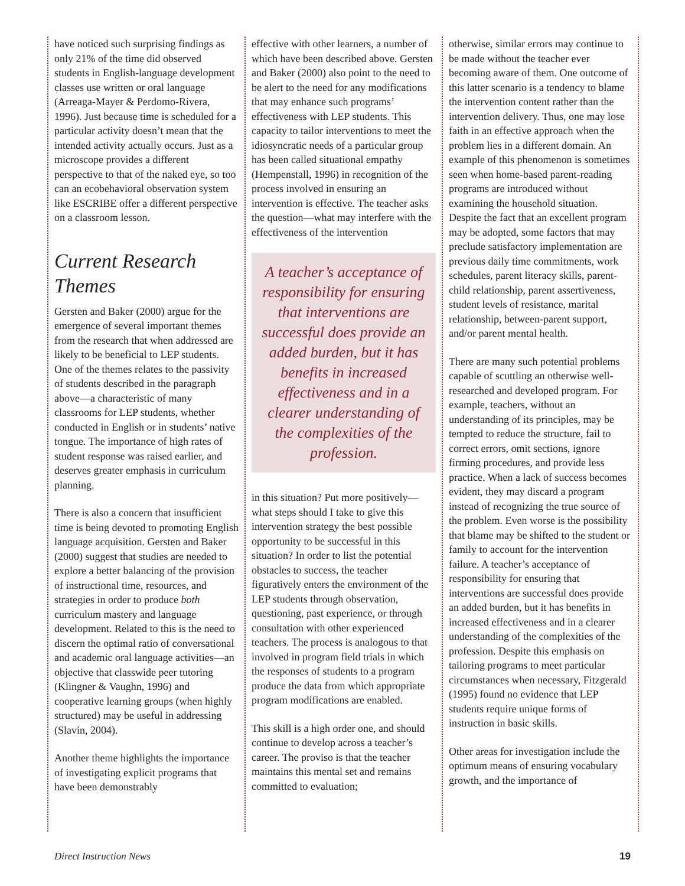have noticed such surprising findings as only 21% of the time did observed students in English-language development classes use written or oral language (Arreaga-Mayer & Perdomo-Rivera, 1996). Just because time is scheduled for a particular activity doesn’t mean that the intended activity actually occurs. Just as a microscope provides a different perspective to that of the naked eye, so too can an ecobehavioral observation system like ESCRIBE offer a different perspective on a classroom lesson.
Current Research Themes
Gersten and Baker (2000) argue for the emergence of several important themes from the research that when addressed are likely to be beneficial to LEP students. One of the themes relates to the passivity of students described in the paragraph above—a characteristic of many classrooms for LEP students, whether conducted in English or in students’ native tongue. The importance of high rates of student response was raised earlier, and deserves greater emphasis in curriculum planning.
There is also a concern that insufficient time is being devoted to promoting English language acquisition. Gersten and Baker (2000) suggest that studies are needed to explore a better balancing of the provision of instructional time, resources, and strategies in order to produce both curriculum mastery and language development. Related to this is the need to discern the optimal ratio of conversational and academic oral language activities—an objective that classwide peer tutoring (Klingner & Vaughn, 1996) and cooperative learning groups (when highly structured) may be useful in addressing (Slavin, 2004).
Another theme highlights the importance of investigating explicit programs that have been demonstrably
effective with other learners, a number of which have been described above. Gersten and Baker (2000) also point to the need to be alert to the need for any modifications that may enhance such programs’ effectiveness with LEP students. This capacity to tailor interventions to meet the idiosyncratic needs of a particular group has been called situational empathy (Hempenstall, 1996) in recognition of the process involved in ensuring an intervention is effective. The teacher asks the question—what may interfere with the effectiveness of the intervention
A teacher’s acceptance of responsibility for ensuring that interventions are successful does provide an added burden, but it has benefits in increased effectiveness and in a clearer understanding of the complexities of the profession.
in this situation? Put more positively—what steps should I take to give this intervention strategy the best possible opportunity to be successful in this situation? In order to list the potential obstacles to success, the teacher figuratively enters the environment of the LEP students through observation, questioning, past experience, or through consultation with other experienced teachers. The process is analogous to that involved in program field trials in which the responses of students to a program produce the data from which appropriate program modifications are enabled.
This skill is a high order one, and should continue to develop across a teacher’s career. The proviso is that the teacher maintains this mental set and remains committed to evaluation;
otherwise, similar errors may continue to be made without the teacher ever becoming aware of them. One outcome of this latter scenario is a tendency to blame the intervention content rather than the intervention delivery. Thus, one may lose faith in an effective approach when the problem lies in a different domain. An example of this phenomenon is sometimes seen when home-based parent-reading programs are introduced without examining the household situation. Despite the fact that an excellent program may be adopted, some factors that may preclude satisfactory implementation are previous daily time commitments, work schedules, parent literacy skills, parent-child relationship, parent assertiveness, student levels of resistance, marital relationship, between-parent support, and/or parent mental health.
There are many such potential problems capable of scuttling an otherwise well-researched and developed program. For example, teachers, without an understanding of its principles, may be tempted to reduce the structure, fail to correct errors, omit sections, ignore firming procedures, and provide less practice. When a lack of success becomes evident, they may discard a program instead of recognizing the true source of the problem. Even worse is the possibility that blame may be shifted to the student or family to account for the intervention failure. A teacher’s acceptance of responsibility for ensuring that interventions are successful does provide an added burden, but it has benefits in increased effectiveness and in a clearer understanding of the complexities of the profession. Despite this emphasis on tailoring programs to meet particular circumstances when necessary, Fitzgerald (1995) found no evidence that LEP students require unique forms of instruction in basic skills.
Other areas for investigation include the optimum means of ensuring vocabulary growth, and the importance of
Direct Instruction News 19